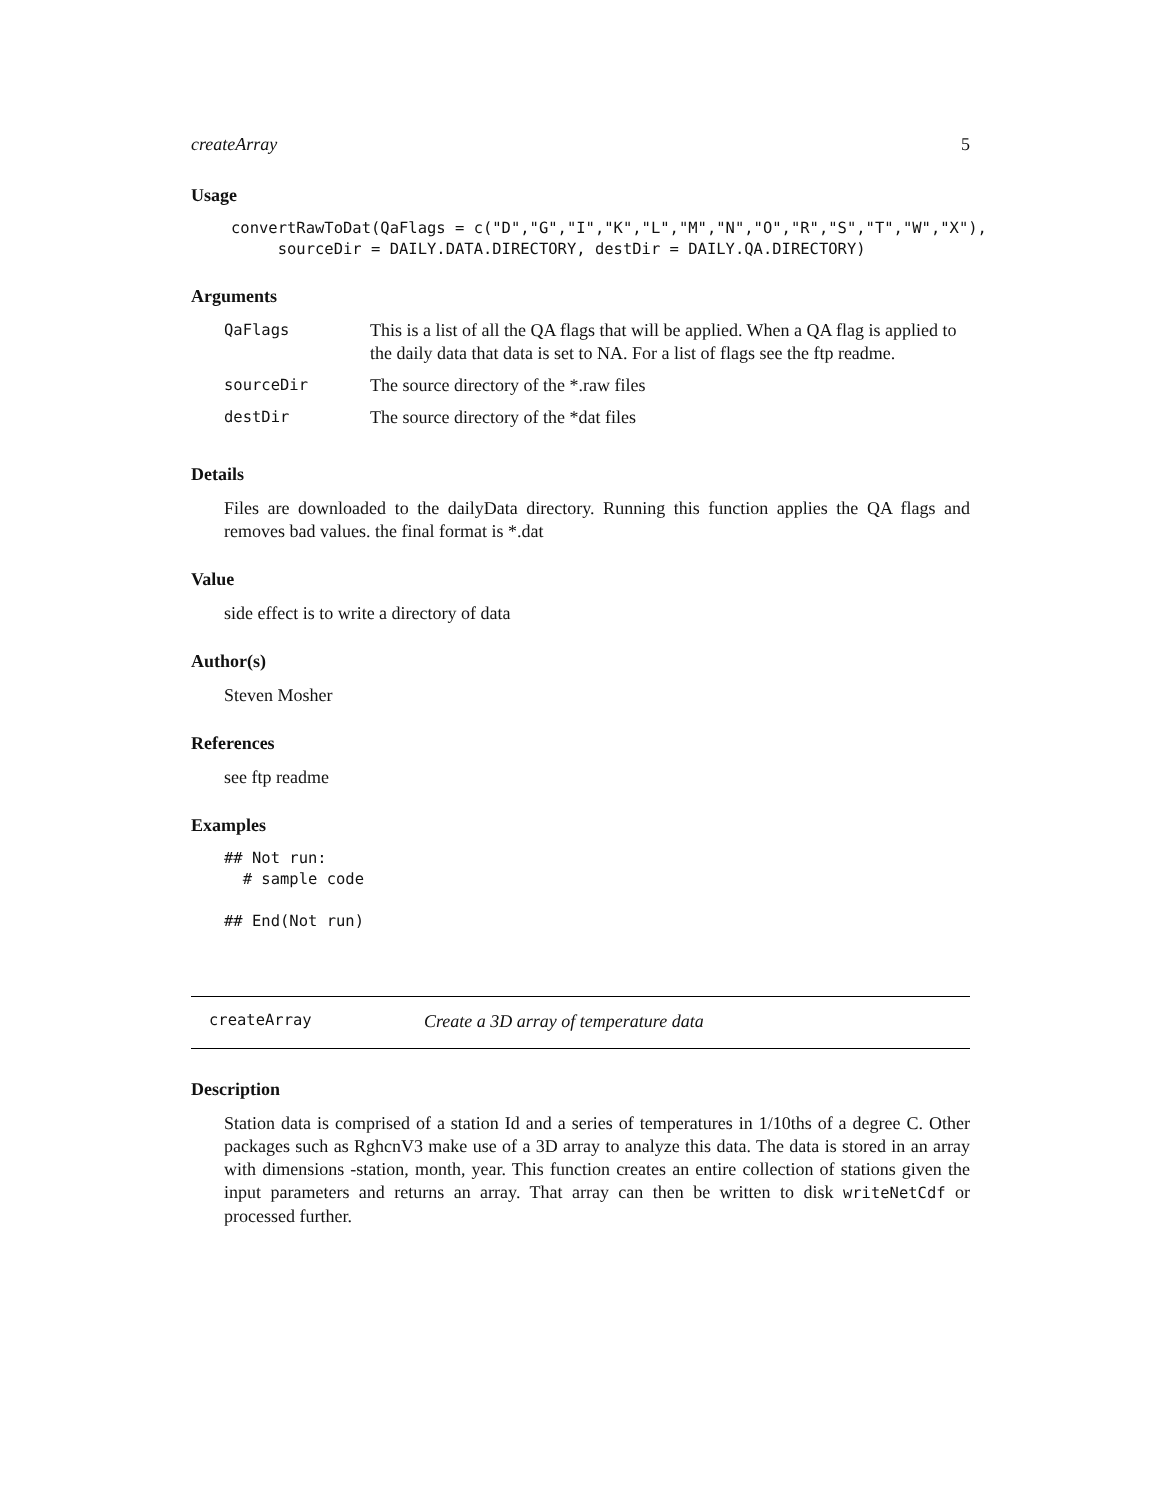createArray 5
Usage
convertRawToDat(QaFlags = c("D","G","I","K","L","M","N","O","R","S","T","W","X"),
     sourceDir = DAILY.DATA.DIRECTORY, destDir = DAILY.QA.DIRECTORY)
Arguments
| QaFlags | This is a list of all the QA flags that will be applied. When a QA flag is applied to the daily data that data is set to NA. For a list of flags see the ftp readme. |
| sourceDir | The source directory of the *.raw files |
| destDir | The source directory of the *dat files |
Details
Files are downloaded to the dailyData directory. Running this function applies the QA flags and removes bad values. the final format is *.dat
Value
side effect is to write a directory of data
Author(s)
Steven Mosher
References
see ftp readme
Examples
## Not run:
  # sample code

## End(Not run)
createArray Create a 3D array of temperature data
Description
Station data is comprised of a station Id and a series of temperatures in 1/10ths of a degree C. Other packages such as RghcnV3 make use of a 3D array to analyze this data. The data is stored in an array with dimensions -station, month, year. This function creates an entire collection of stations given the input parameters and returns an array. That array can then be written to disk writeNetCdf or processed further.